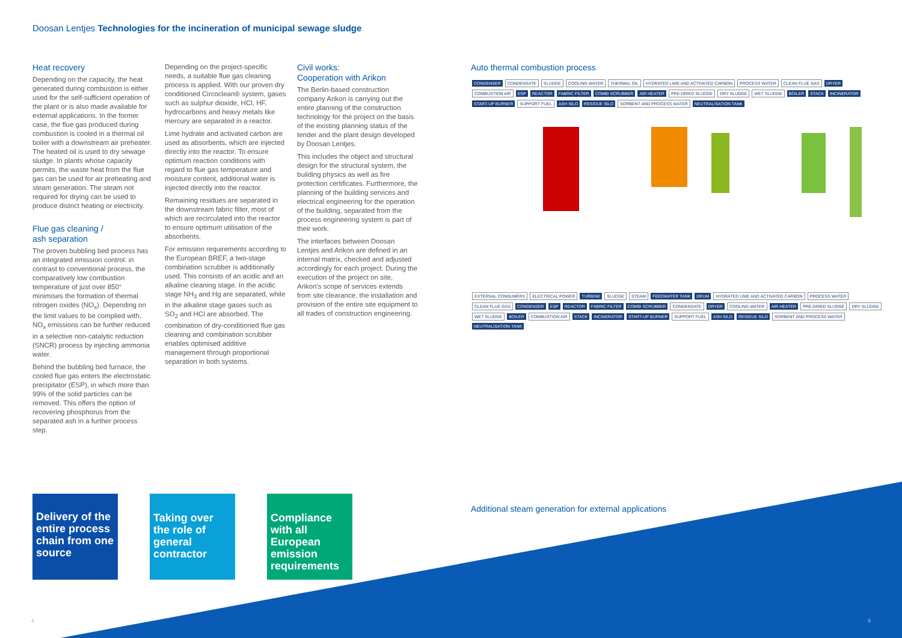Doosan Lentjes Technologies for the incineration of municipal sewage sludge
Heat recovery
Depending on the capacity, the heat generated during combustion is either used for the self-sufficient operation of the plant or is also made available for external applications. In the former case, the flue gas produced during combustion is cooled in a thermal oil boiler with a downstream air preheater. The heated oil is used to dry sewage sludge. In plants whose capacity permits, the waste heat from the flue gas can be used for air preheating and steam generation. The steam not required for drying can be used to produce district heating or electricity.
Flue gas cleaning /
ash separation
The proven bubbling bed process has an integrated emission control: in contrast to conventional process, the comparatively low combustion temperature of just over 850° minimises the formation of thermal nitrogen oxides (NO<sub>x</sub>). Depending on the limit values to be complied with, NO<sub>x</sub> emissions can be further reduced in a selective non-catalytic reduction (SNCR) process by injecting ammonia water.
Behind the bubbling bed furnace, the cooled flue gas enters the electrostatic precipitator (ESP), in which more than 99% of the solid particles can be removed. This offers the option of recovering phosphorus from the separated ash in a further process step.
Depending on the project-specific needs, a suitable flue gas cleaning process is applied. With our proven dry conditioned Circoclean® system, gases such as sulphur dioxide, HCl, HF, hydrocarbons and heavy metals like mercury are separated in a reactor.
Lime hydrate and activated carbon are used as absorbents, which are injected directly into the reactor. To ensure optimum reaction conditions with regard to flue gas temperature and moisture content, additional water is injected directly into the reactor.
Remaining residues are separated in the downstream fabric filter, most of which are recirculated into the reactor to ensure optimum utilisation of the absorbents.
For emission requirements according to the European BREF, a two-stage combination scrubber is additionally used. This consists of an acidic and an alkaline cleaning stage. In the acidic stage NH<sub>3</sub> and Hg are separated, while in the alkaline stage gases such as SO<sub>2</sub> and HCl are absorbed. The combination of dry-conditioned flue gas cleaning and combination scrubber enables optimised additive management through proportional separation in both systems.
Civil works:
Cooperation with Arikon
The Berlin-based construction company Arikon is carrying out the entire planning of the construction technology for the project on the basis of the existing planning status of the tender and the plant design developed by Doosan Lentjes.
This includes the object and structural design for the structural system, the building physics as well as fire protection certificates. Furthermore, the planning of the building services and electrical engineering for the operation of the building, separated from the process engineering system is part of their work.
The interfaces between Doosan Lentjes and Arikon are defined in an internal matrix, checked and adjusted accordingly for each project. During the execution of the project on site, Arikon's scope of services extends from site clearance, the installation and provision of the entire site equipment to all trades of construction engineering.
Auto thermal combustion process
CONDENSER CONDENSATE SLUDGE COOLING WATER THERMAL OIL HYDRATED LIME AND ACTIVATED CARBON PROCESS WATER CLEAN FLUE GAS DRYER COMBUSTION AIR ESP REACTOR FABRIC FILTER COMBI SCRUBBER AIR HEATER PRE-DRIED SLUDGE DRY SLUDGE WET SLUDGE BOILER STACK INCINERATOR START-UP BURNER SUPPORT FUEL ASH SILO RESIDUE SILO SORBENT AND PROCESS WATER NEUTRALISATION TANK
EXTERNAL CONSUMERS ELECTRICAL POWER TURBINE SLUDGE STEAM FEEDWATER TANK DRUM HYDRATED LIME AND ACTIVATED CARBON PROCESS WATER CLEAN FLUE GAS CONDENSER ESP REACTOR FABRIC FILTER COMBI SCRUBBER CONDENSATE DRYER COOLING WATER AIR HEATER PRE-DRIED SLUDGE DRY SLUDGE WET SLUDGE BOILER COMBUSTION AIR STACK INCINERATOR START-UP BURNER SUPPORT FUEL ASH SILO RESIDUE SILO SORBENT AND PROCESS WATER NEUTRALISATION TANK
Additional steam generation for external applications
Delivery of the entire process chain from one source
Taking over the role of general contractor
Compliance with all European emission requirements
4 5